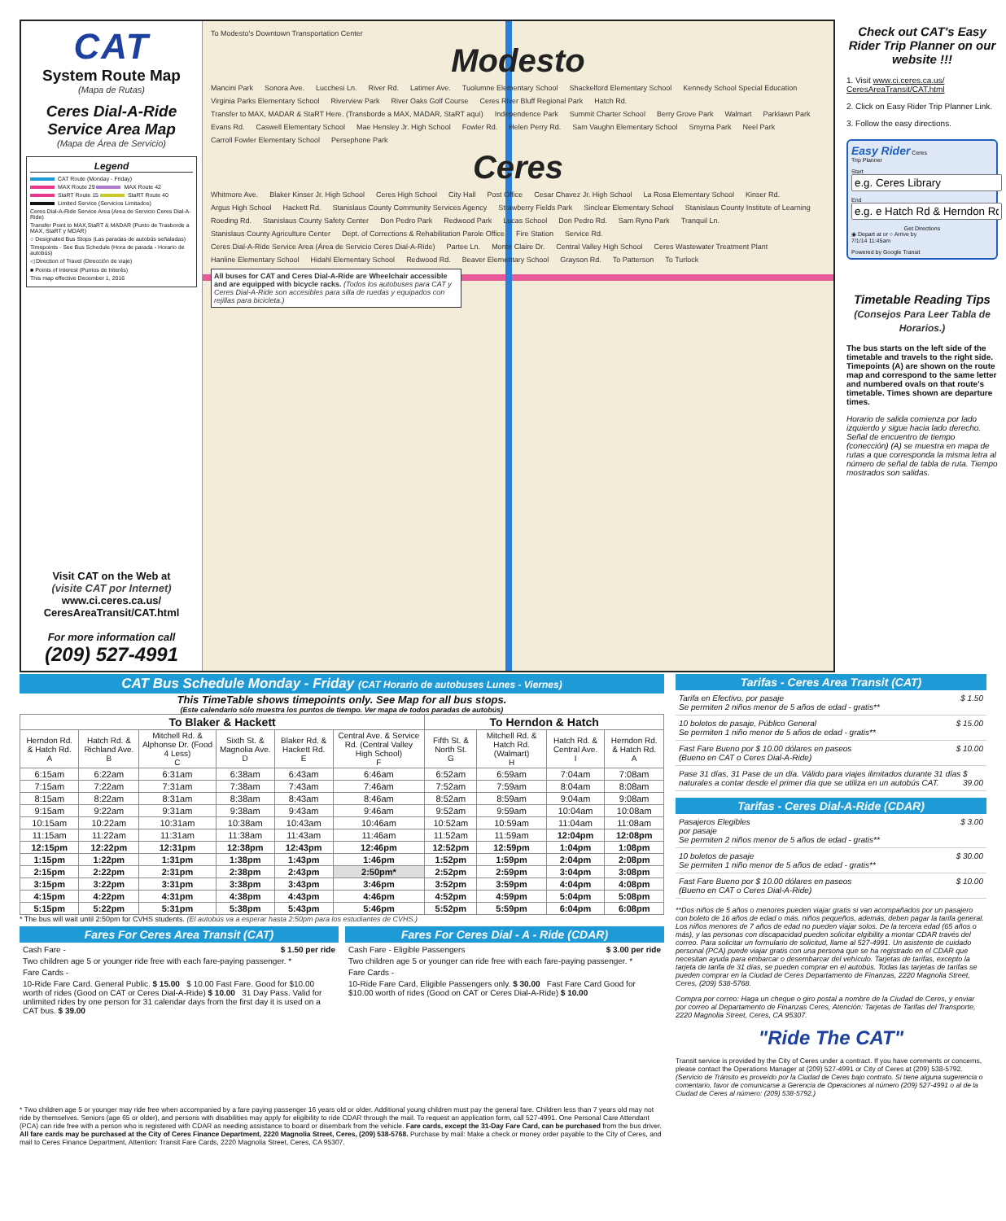CAT
System Route Map
(Mapa de Rutas)
Ceres Dial-A-Ride Service Area Map
(Mapa de Área de Servicio)
Legend
CAT Route (Monday - Friday)
MAX Route 29 MAX Route 42
StaRT Route 15 StaRT Route 40
Limited Service (Servicios Limitados)
Ceres Dial-A-Ride Service Area (Area de Servicio Ceres Dial-A-Ride)
Transfer Point to MAX,StaRT & MADAR (Punto de Trasborde a MAX, StaRT y MDAR)
○ Designated Bus Stops (Las paradas de autobús señaladas)
Timepoints - See Bus Schedule (Hora de parada - Horario de autobús)
◁ Direction of Travel (Dirección de viaje)
■ Points of Interest (Puntos de Interés)
This map effective December 1, 2016
Visit CAT on the Web at
(visite CAT por Internet)
www.ci.ceres.ca.us/
CeresAreaTransit/CAT.html
For more information call
(209) 527-4991
To Modesto's Downtown Transportation Center Modesto Mancini Park Sonora Ave. Lucchesi Ln. River Rd. Latimer Ave. Tuolumne Elementary School Shackelford Elementary School Kennedy School Special Education Virginia Parks Elementary School Riverview Park River Oaks Golf Course Ceres River Bluff Regional Park Hatch Rd. Transfer to MAX, MADAR & StaRT Here. (Transborde a MAX, MADAR, StaRT aquí) Independence Park Summit Charter School Berry Grove Park Walmart Parklawn Park Evans Rd. Caswell Elementary School Mae Hensley Jr. High School Fowler Rd. Helen Perry Rd. Sam Vaughn Elementary School Smyrna Park Neel Park Carroll Fowler Elementary School Persephone Park Ceres Whitmore Ave. Blaker Kinser Jr. High School Ceres High School City Hall Post Office Cesar Chavez Jr. High School La Rosa Elementary School Kinser Rd. Argus High School Hackett Rd. Stanislaus County Community Services Agency Strawberry Fields Park Sinclear Elementary School Stanislaus County Institute of Learning Roeding Rd. Stanislaus County Safety Center Don Pedro Park Redwood Park Lucas School Don Pedro Rd. Sam Ryno Park Tranquil Ln. Stanislaus County Agriculture Center Dept. of Corrections & Rehabilitation Parole Office Fire Station Service Rd. Ceres Dial-A-Ride Service Area (Área de Servicio Ceres Dial-A-Ride) Partee Ln. Monte Claire Dr. Central Valley High School Ceres Wastewater Treatment Plant Hanline Elementary School Hidahl Elementary School Redwood Rd. Beaver Elementary School Grayson Rd. To Patterson To Turlock All buses for CAT and Ceres Dial-A-Ride are Wheelchair accessible and are equipped with bicycle racks. (Todos los autobuses para CAT y Ceres Dial-A-Ride son accesibles para silla de ruedas y equipados con rejillas para bicicleta.)
Check out CAT's Easy Rider Trip Planner on our website !!!
1. Visit www.ci.ceres.ca.us/ CeresAreaTransit/CAT.html
2. Click on Easy Rider Trip Planner Link.
3. Follow the easy directions.
Easy Rider Ceres
Trip Planner
Start
End
Get Directions
◉ Depart at or ○ Arrive by
7/1/14 11:45am
Powered by Google Transit
Timetable Reading Tips
(Consejos Para Leer Tabla de Horarios.)
The bus starts on the left side of the timetable and travels to the right side. Timepoints (A) are shown on the route map and correspond to the same letter and numbered ovals on that route's timetable. Times shown are departure times.
Horario de salida comienza por lado izquierdo y sigue hacia lado derecho. Señal de encuentro de tiempo (conección) (A) se muestra en mapa de rutas a que corresponda la misma letra al número de señal de tabla de ruta. Tiempo mostrados son salidas.
CAT Bus Schedule Monday - Friday (CAT Horario de autobuses Lunes - Viernes)
This TimeTable shows timepoints only. See Map for all bus stops.
(Este calendario sólo muestra los puntos de tiempo. Ver mapa de todos paradas de autobús)
| To Blaker & Hackett | | | | | | To Herndon & Hatch | | | |
| Herndon Rd. & Hatch Rd. A | Hatch Rd. & Richland Ave. B | Mitchell Rd. & Alphonse Dr. (Food 4 Less) C | Sixth St. & Magnolia Ave. D | Blaker Rd. & Hackett Rd. E | Central Ave. & Service Rd. (Central Valley High School) F | Fifth St. & North St. G | Mitchell Rd. & Hatch Rd. (Walmart) H | Hatch Rd. & Central Ave. I | Herndon Rd. & Hatch Rd. A |
| 6:15am | 6:22am | 6:31am | 6:38am | 6:43am | 6:46am | 6:52am | 6:59am | 7:04am | 7:08am |
| 7:15am | 7:22am | 7:31am | 7:38am | 7:43am | 7:46am | 7:52am | 7:59am | 8:04am | 8:08am |
| 8:15am | 8:22am | 8:31am | 8:38am | 8:43am | 8:46am | 8:52am | 8:59am | 9:04am | 9:08am |
| 9:15am | 9:22am | 9:31am | 9:38am | 9:43am | 9:46am | 9:52am | 9:59am | 10:04am | 10:08am |
| 10:15am | 10:22am | 10:31am | 10:38am | 10:43am | 10:46am | 10:52am | 10:59am | 11:04am | 11:08am |
| 11:15am | 11:22am | 11:31am | 11:38am | 11:43am | 11:46am | 11:52am | 11:59am | 12:04pm | 12:08pm |
| 12:15pm | 12:22pm | 12:31pm | 12:38pm | 12:43pm | 12:46pm | 12:52pm | 12:59pm | 1:04pm | 1:08pm |
| 1:15pm | 1:22pm | 1:31pm | 1:38pm | 1:43pm | 1:46pm | 1:52pm | 1:59pm | 2:04pm | 2:08pm |
| 2:15pm | 2:22pm | 2:31pm | 2:38pm | 2:43pm | 2:50pm* | 2:52pm | 2:59pm | 3:04pm | 3:08pm |
| 3:15pm | 3:22pm | 3:31pm | 3:38pm | 3:43pm | 3:46pm | 3:52pm | 3:59pm | 4:04pm | 4:08pm |
| 4:15pm | 4:22pm | 4:31pm | 4:38pm | 4:43pm | 4:46pm | 4:52pm | 4:59pm | 5:04pm | 5:08pm |
| 5:15pm | 5:22pm | 5:31pm | 5:38pm | 5:43pm | 5:46pm | 5:52pm | 5:59pm | 6:04pm | 6:08pm |
* The bus will wait until 2:50pm for CVHS students. (El autobús va a esperar hasta 2:50pm para los estudiantes de CVHS.)
Fares For Ceres Area Transit (CAT)
Cash Fare - $ 1.50 per ride
Two children age 5 or younger ride free with each fare-paying passenger. *
Fare Cards -
10-Ride Fare Card. General Public. $ 15.00 $ 10.00 Fast Fare. Good for $10.00 worth of rides (Good on CAT or Ceres Dial-A-Ride) $ 10.00 31 Day Pass. Valid for unlimited rides by one person for 31 calendar days from the first day it is used on a CAT bus. $ 39.00
Fares For Ceres Dial - A - Ride (CDAR)
Cash Fare - Eligible Passengers $ 3.00 per ride
Two children age 5 or younger can ride free with each fare-paying passenger. *
Fare Cards -
10-Ride Fare Card, Eligible Passengers only. $ 30.00 Fast Fare Card Good for $10.00 worth of rides (Good on CAT or Ceres Dial-A-Ride) $ 10.00
Tarifas - Ceres Area Transit (CAT)
Tarifa en Efectivo, por pasaje
Se permiten 2 niños menor de 5 años de edad - gratis** $ 1.50
10 boletos de pasaje, Público General
Se permiten 1 niño menor de 5 años de edad - gratis** $ 15.00
Fast Fare Bueno por $ 10.00 dólares en paseos
(Bueno en CAT o Ceres Dial-A-Ride) $ 10.00
Pase 31 días, 31 Pase de un día. Válido para viajes ilimitados durante 31 días naturales a contar desde el primer día que se utiliza en un autobús CAT. $ 39.00
Tarifas - Ceres Dial-A-Ride (CDAR)
Pasajeros Elegibles
por pasaje
Se permiten 2 niños menor de 5 años de edad - gratis** $ 3.00
10 boletos de pasaje
Se permiten 1 niño menor de 5 años de edad - gratis** $ 30.00
Fast Fare Bueno por $ 10.00 dólares en paseos
(Bueno en CAT o Ceres Dial-A-Ride) $ 10.00
**Dos niños de 5 años o menores pueden viajar gratis si van acompañados por un pasajero con boleto de 16 años de edad o más. niños pequeños, además, deben pagar la tarifa general. Los niños menores de 7 años de edad no pueden viajar solos. De la tercera edad (65 años o más), y las personas con discapacidad pueden solicitar elgibility a montar CDAR través del correo. Para solicitar un formulario de solicitud, llame al 527-4991. Un asistente de cuidado personal (PCA) puede viajar gratis con una persona que se ha registrado en el CDAR que necesitan ayuda para embarcar o desembarcar del vehículo. Tarjetas de tarifas, excepto la tarjeta de tarifa de 31 días, se pueden comprar en el autobús. Todas las tarjetas de tarifas se pueden comprar en la Ciudad de Ceres Departamento de Finanzas, 2220 Magnolia Street, Ceres, (209) 538-5768.
Compra por correo: Haga un cheque o giro postal a nombre de la Ciudad de Ceres, y enviar por correo al Departamento de Finanzas Ceres, Atención: Tarjetas de Tarifas del Transporte, 2220 Magnolia Street, Ceres, CA 95307.
"Ride The CAT"
Transit service is provided by the City of Ceres under a contract. If you have comments or concerns, please contact the Operations Manager at (209) 527-4991 or City of Ceres at (209) 538-5792.
(Servicio de Tránsito es proveído por la Ciudad de Ceres bajo contrato. Si tiene alguna sugerencia o comentario, favor de comunicarse a Gerencia de Operaciones al número (209) 527-4991 o al de la Ciudad de Ceres al número: (209) 538-5792.)
* Two children age 5 or younger may ride free when accompanied by a fare paying passenger 16 years old or older. Additional young children must pay the general fare. Children less than 7 years old may not ride by themselves. Seniors (age 65 or older), and persons with disabilities may apply for eligibility to ride CDAR through the mail. To request an application form, call 527-4991. One Personal Care Attendant (PCA) can ride free with a person who is registered with CDAR as needing assistance to board or disembark from the vehicle. Fare cards, except the 31-Day Fare Card, can be purchased from the bus driver. All fare cards may be purchased at the City of Ceres Finance Department, 2220 Magnolia Street, Ceres, (209) 538-5768. Purchase by mail: Make a check or money order payable to the City of Ceres, and mail to Ceres Finance Department, Attention: Transit Fare Cards, 2220 Magnolia Street, Ceres, CA 95307.